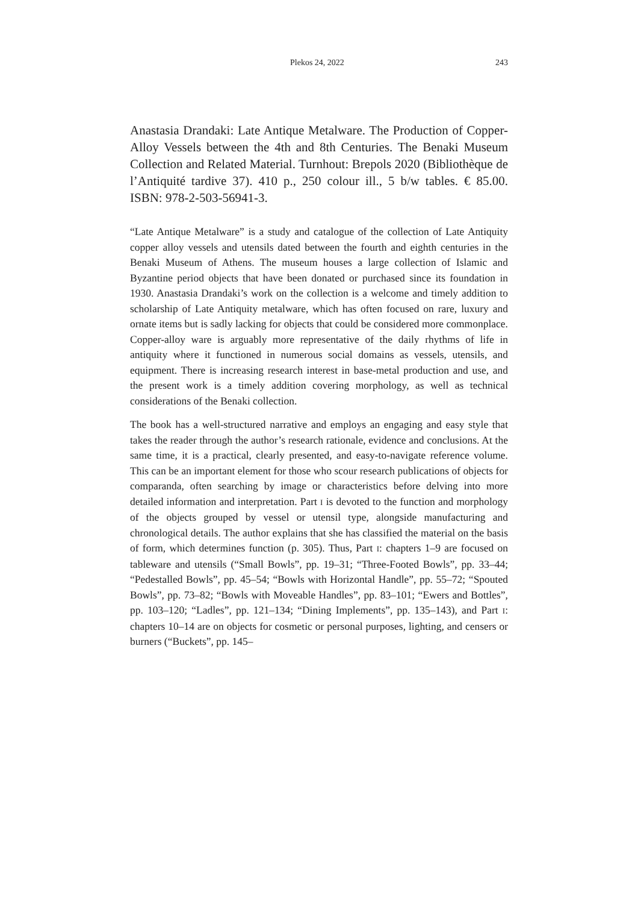Plekos 24, 2022 243
Anastasia Drandaki: Late Antique Metalware. The Production of Copper-Alloy Vessels between the 4th and 8th Centuries. The Benaki Museum Collection and Related Material. Turnhout: Brepols 2020 (Bibliothèque de l’Antiquité tardive 37). 410 p., 250 colour ill., 5 b/w tables. € 85.00. ISBN: 978-2-503-56941-3.
“Late Antique Metalware” is a study and catalogue of the collection of Late Antiquity copper alloy vessels and utensils dated between the fourth and eighth centuries in the Benaki Museum of Athens. The museum houses a large collection of Islamic and Byzantine period objects that have been donated or purchased since its foundation in 1930. Anastasia Drandaki’s work on the collection is a welcome and timely addition to scholarship of Late Antiquity metalware, which has often focused on rare, luxury and ornate items but is sadly lacking for objects that could be considered more commonplace. Copper-alloy ware is arguably more representative of the daily rhythms of life in antiquity where it functioned in numerous social domains as vessels, utensils, and equipment. There is increasing research interest in base-metal production and use, and the present work is a timely addition covering morphology, as well as technical considerations of the Benaki collection.
The book has a well-structured narrative and employs an engaging and easy style that takes the reader through the author’s research rationale, evidence and conclusions. At the same time, it is a practical, clearly presented, and easy-to-navigate reference volume. This can be an important element for those who scour research publications of objects for comparanda, often searching by image or characteristics before delving into more detailed information and interpretation. Part I is devoted to the function and morphology of the objects grouped by vessel or utensil type, alongside manufacturing and chronological details. The author explains that she has classified the material on the basis of form, which determines function (p. 305). Thus, Part I: chapters 1–9 are focused on tableware and utensils (“Small Bowls”, pp. 19–31; “Three-Footed Bowls”, pp. 33–44; “Pedestalled Bowls”, pp. 45–54; “Bowls with Horizontal Handle”, pp. 55–72; “Spouted Bowls”, pp. 73–82; “Bowls with Moveable Handles”, pp. 83–101; “Ewers and Bottles”, pp. 103–120; “Ladles”, pp. 121–134; “Dining Implements”, pp. 135–143), and Part I: chapters 10–14 are on objects for cosmetic or personal purposes, lighting, and censers or burners (“Buckets”, pp. 145–